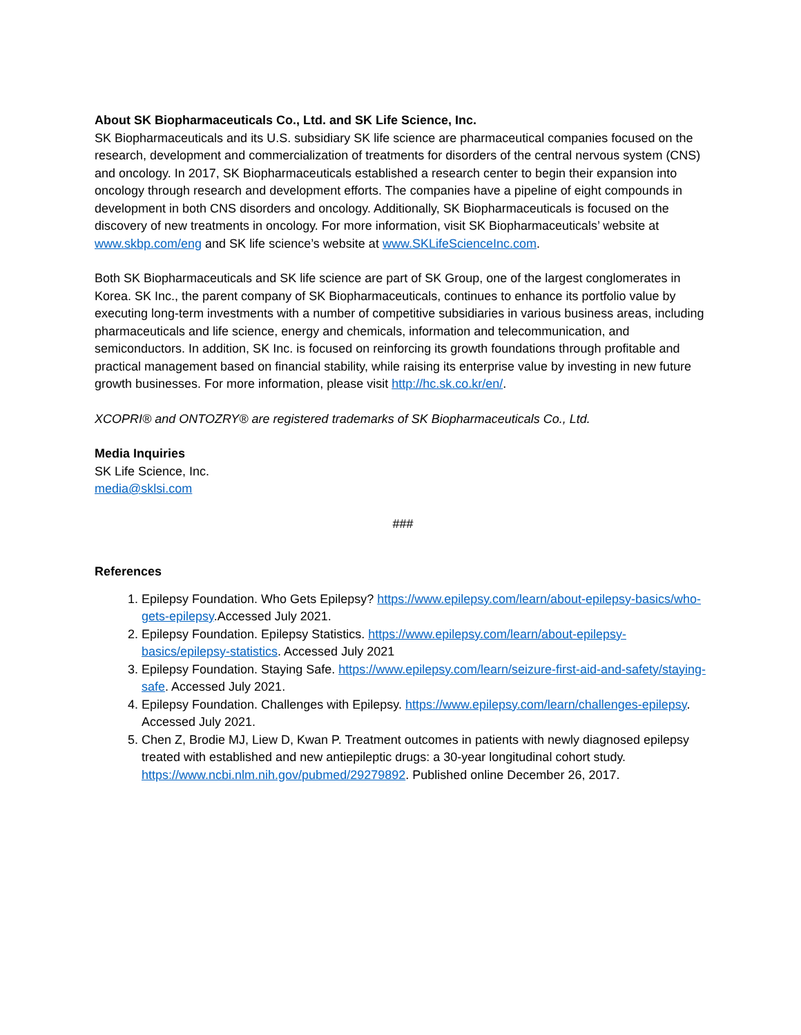About SK Biopharmaceuticals Co., Ltd. and SK Life Science, Inc.
SK Biopharmaceuticals and its U.S. subsidiary SK life science are pharmaceutical companies focused on the research, development and commercialization of treatments for disorders of the central nervous system (CNS) and oncology. In 2017, SK Biopharmaceuticals established a research center to begin their expansion into oncology through research and development efforts. The companies have a pipeline of eight compounds in development in both CNS disorders and oncology. Additionally, SK Biopharmaceuticals is focused on the discovery of new treatments in oncology. For more information, visit SK Biopharmaceuticals’ website at www.skbp.com/eng and SK life science’s website at www.SKLifeScienceInc.com.
Both SK Biopharmaceuticals and SK life science are part of SK Group, one of the largest conglomerates in Korea. SK Inc., the parent company of SK Biopharmaceuticals, continues to enhance its portfolio value by executing long-term investments with a number of competitive subsidiaries in various business areas, including pharmaceuticals and life science, energy and chemicals, information and telecommunication, and semiconductors. In addition, SK Inc. is focused on reinforcing its growth foundations through profitable and practical management based on financial stability, while raising its enterprise value by investing in new future growth businesses. For more information, please visit http://hc.sk.co.kr/en/.
XCOPRI® and ONTOZRY® are registered trademarks of SK Biopharmaceuticals Co., Ltd.
Media Inquiries
SK Life Science, Inc.
media@sklsi.com
###
References
1. Epilepsy Foundation. Who Gets Epilepsy? https://www.epilepsy.com/learn/about-epilepsy-basics/who-gets-epilepsy.Accessed July 2021.
2. Epilepsy Foundation. Epilepsy Statistics. https://www.epilepsy.com/learn/about-epilepsy-basics/epilepsy-statistics. Accessed July 2021
3. Epilepsy Foundation. Staying Safe. https://www.epilepsy.com/learn/seizure-first-aid-and-safety/staying-safe. Accessed July 2021.
4. Epilepsy Foundation. Challenges with Epilepsy. https://www.epilepsy.com/learn/challenges-epilepsy. Accessed July 2021.
5. Chen Z, Brodie MJ, Liew D, Kwan P. Treatment outcomes in patients with newly diagnosed epilepsy treated with established and new antiepileptic drugs: a 30-year longitudinal cohort study. https://www.ncbi.nlm.nih.gov/pubmed/29279892. Published online December 26, 2017.